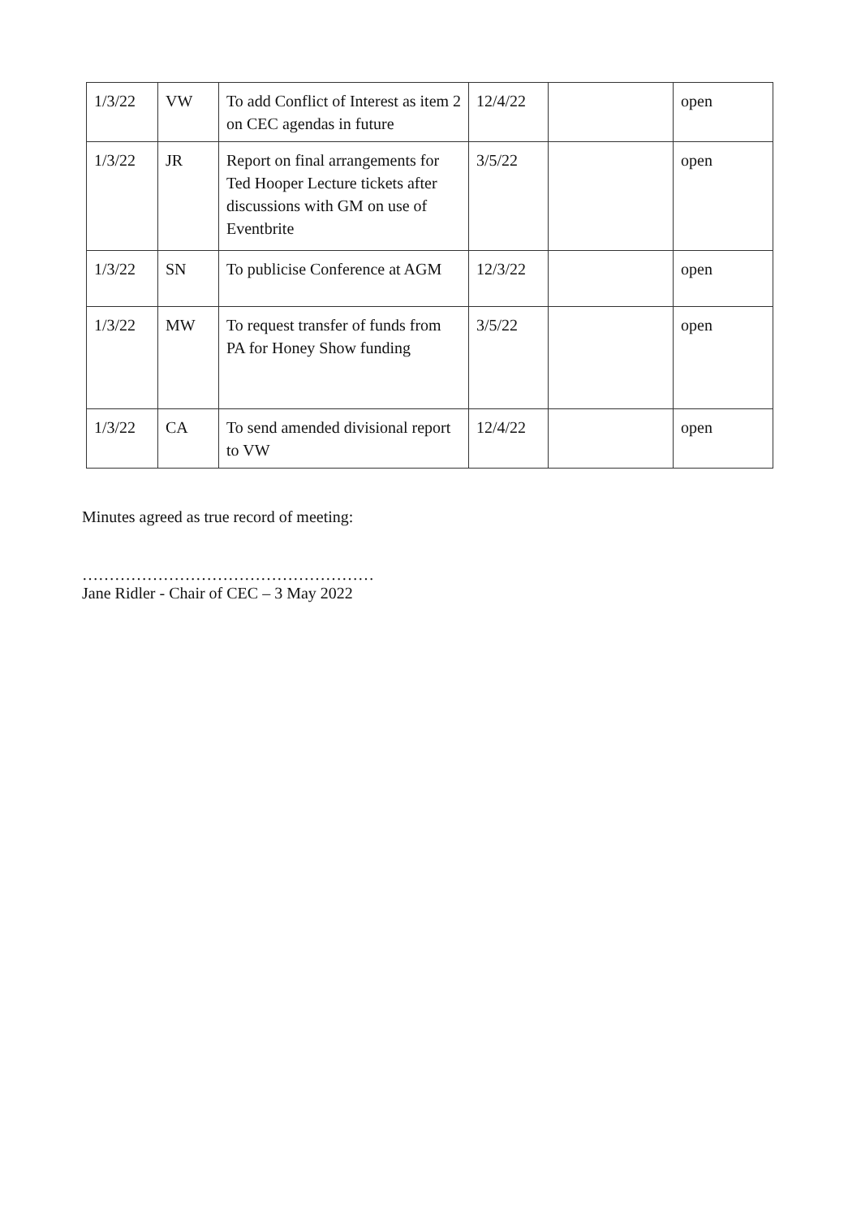| 1/3/22 | VW | To add Conflict of Interest as item 2 on CEC agendas in future | 12/4/22 | | open |
| 1/3/22 | JR | Report on final arrangements for Ted Hooper Lecture tickets after discussions with GM on use of Eventbrite | 3/5/22 | | open |
| 1/3/22 | SN | To publicise Conference at AGM | 12/3/22 | | open |
| 1/3/22 | MW | To request transfer of funds from PA for Honey Show funding | 3/5/22 | | open |
| 1/3/22 | CA | To send amended divisional report to VW | 12/4/22 | | open |
Minutes agreed as true record of meeting:
………………………………………………
Jane Ridler - Chair of CEC – 3 May 2022